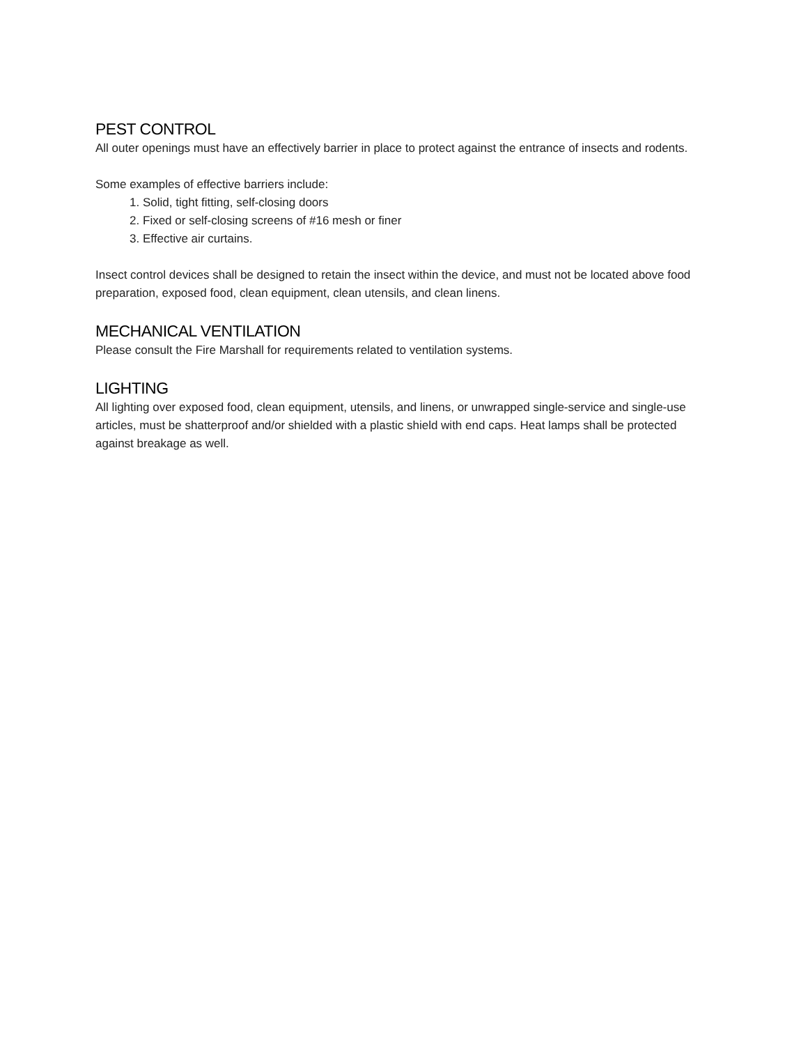PEST CONTROL
All outer openings must have an effectively barrier in place to protect against the entrance of insects and rodents.
Some examples of effective barriers include:
1. Solid, tight fitting, self-closing doors
2. Fixed or self-closing screens of #16 mesh or finer
3. Effective air curtains.
Insect control devices shall be designed to retain the insect within the device, and must not be located above food preparation, exposed food, clean equipment, clean utensils, and clean linens.
MECHANICAL VENTILATION
Please consult the Fire Marshall for requirements related to ventilation systems.
LIGHTING
All lighting over exposed food, clean equipment, utensils, and linens, or unwrapped single-service and single-use articles, must be shatterproof and/or shielded with a plastic shield with end caps. Heat lamps shall be protected against breakage as well.